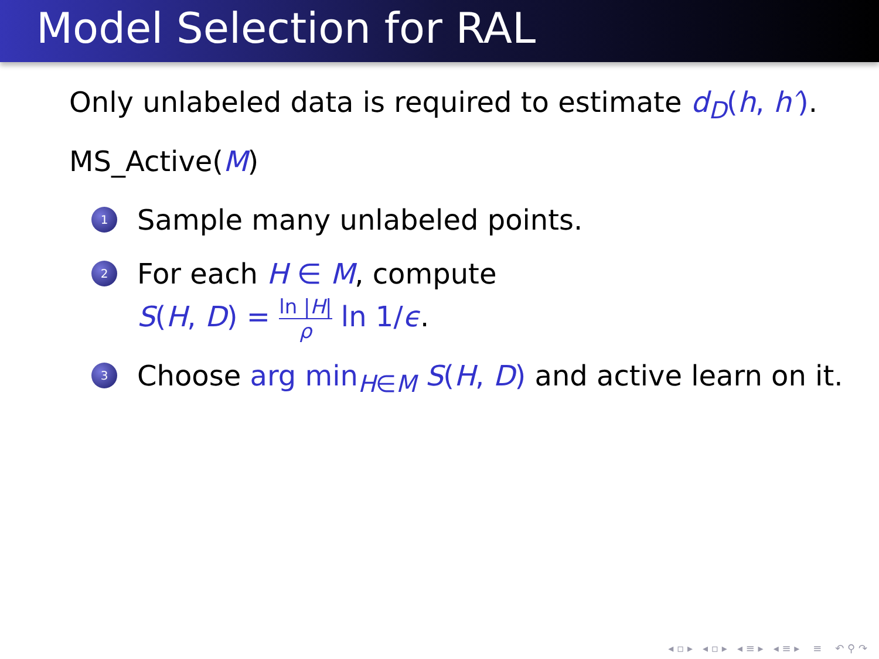Model Selection for RAL
Only unlabeled data is required to estimate d<sub>D</sub>(h, h′).
MS_Active(M)
1 Sample many unlabeled points.
2 For each H ∈ M, compute
S(H, D) = ln |H| ρ ln 1/ϵ.
3 Choose arg min<sub>H∈M</sub> S(H, D) and active learn on it.
◂ ▫ ▸ ◂ ▫ ▸ ◂ ≡ ▸ ◂ ≡ ▸ ≡ ↶ ⚲ ↷